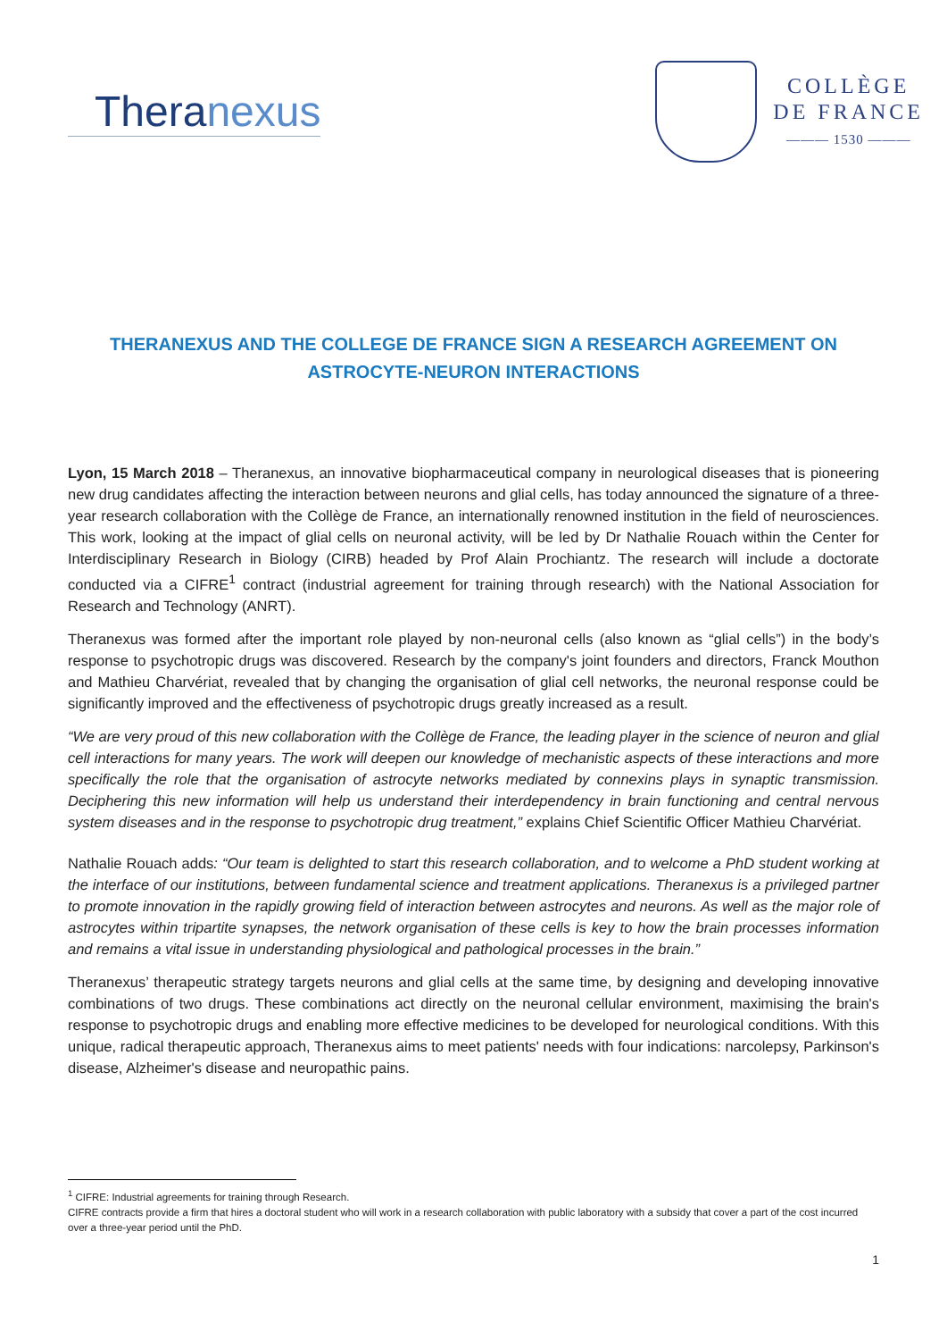Theranexus
COLLÈGE
DE FRANCE
——— 1530 ———
THERANEXUS AND THE COLLEGE DE FRANCE SIGN A RESEARCH AGREEMENT ON ASTROCYTE-NEURON INTERACTIONS
Lyon, 15 March 2018 – Theranexus, an innovative biopharmaceutical company in neurological diseases that is pioneering new drug candidates affecting the interaction between neurons and glial cells, has today announced the signature of a three-year research collaboration with the Collège de France, an internationally renowned institution in the field of neurosciences. This work, looking at the impact of glial cells on neuronal activity, will be led by Dr Nathalie Rouach within the Center for Interdisciplinary Research in Biology (CIRB) headed by Prof Alain Prochiantz. The research will include a doctorate conducted via a CIFRE<sup>1</sup> contract (industrial agreement for training through research) with the National Association for Research and Technology (ANRT).
Theranexus was formed after the important role played by non-neuronal cells (also known as “glial cells”) in the body’s response to psychotropic drugs was discovered. Research by the company's joint founders and directors, Franck Mouthon and Mathieu Charvériat, revealed that by changing the organisation of glial cell networks, the neuronal response could be significantly improved and the effectiveness of psychotropic drugs greatly increased as a result.
“We are very proud of this new collaboration with the Collège de France, the leading player in the science of neuron and glial cell interactions for many years. The work will deepen our knowledge of mechanistic aspects of these interactions and more specifically the role that the organisation of astrocyte networks mediated by connexins plays in synaptic transmission. Deciphering this new information will help us understand their interdependency in brain functioning and central nervous system diseases and in the response to psychotropic drug treatment,” explains Chief Scientific Officer Mathieu Charvériat.
Nathalie Rouach adds: “Our team is delighted to start this research collaboration, and to welcome a PhD student working at the interface of our institutions, between fundamental science and treatment applications. Theranexus is a privileged partner to promote innovation in the rapidly growing field of interaction between astrocytes and neurons. As well as the major role of astrocytes within tripartite synapses, the network organisation of these cells is key to how the brain processes information and remains a vital issue in understanding physiological and pathological processes in the brain.”
Theranexus’ therapeutic strategy targets neurons and glial cells at the same time, by designing and developing innovative combinations of two drugs. These combinations act directly on the neuronal cellular environment, maximising the brain's response to psychotropic drugs and enabling more effective medicines to be developed for neurological conditions. With this unique, radical therapeutic approach, Theranexus aims to meet patients' needs with four indications: narcolepsy, Parkinson's disease, Alzheimer's disease and neuropathic pains.
<sup>1</sup> CIFRE: Industrial agreements for training through Research.
CIFRE contracts provide a firm that hires a doctoral student who will work in a research collaboration with public laboratory with a subsidy that cover a part of the cost incurred over a three-year period until the PhD.
1